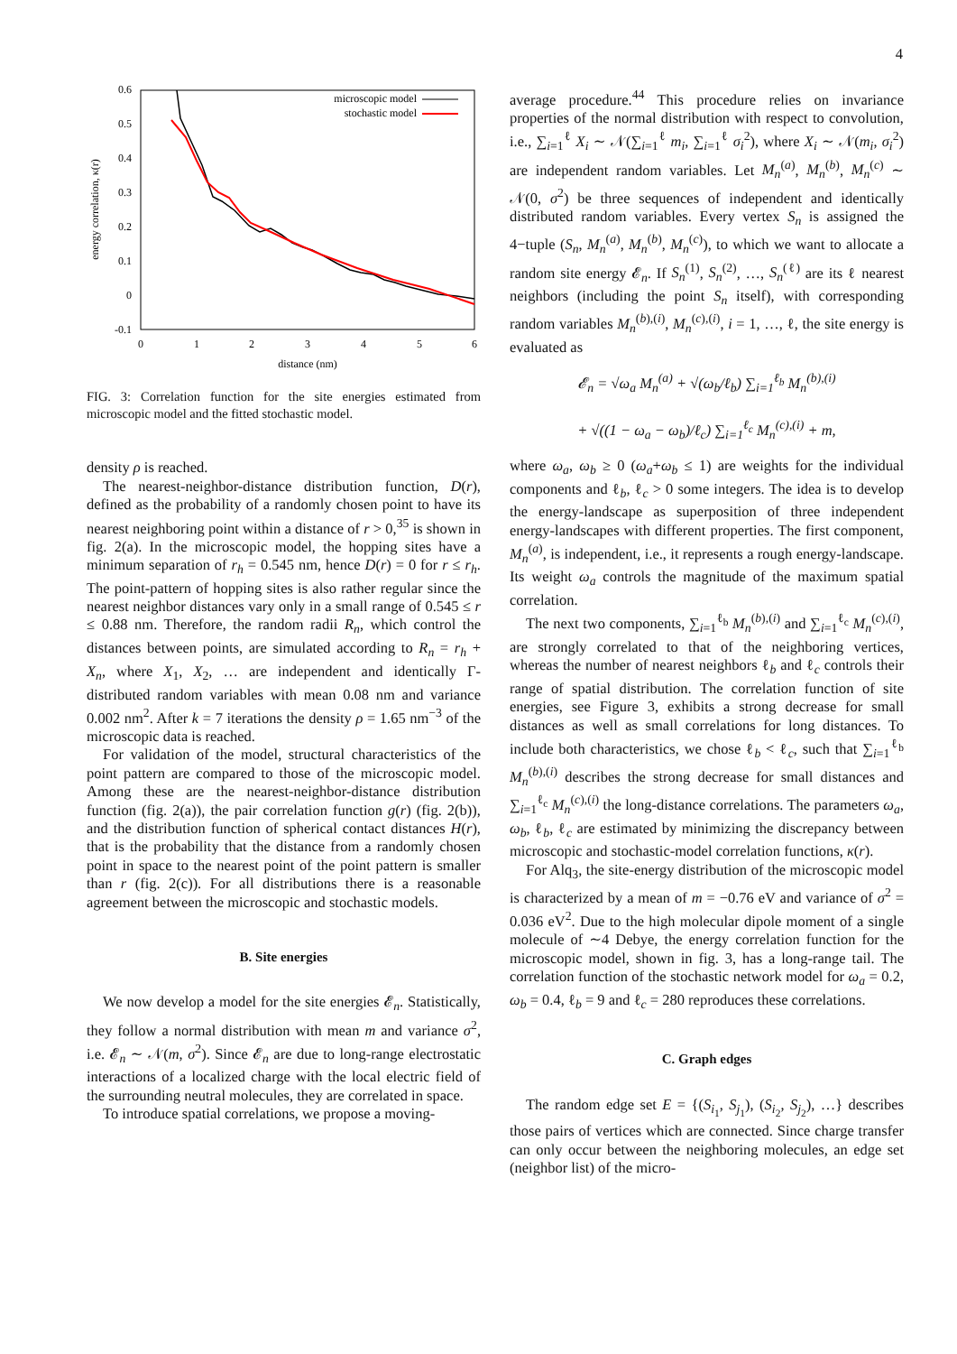4
0.6
0.5
0.4
0.3
0.2
0.1
0
-0.1
0
1
2
3
4
5
6
distance (nm)
energy correlation, κ(r)
microscopic model
stochastic model
FIG. 3: Correlation function for the site energies estimated from microscopic model and the fitted stochastic model.
density ρ is reached.
The nearest-neighbor-distance distribution function, D(r), defined as the probability of a randomly chosen point to have its nearest neighboring point within a distance of r > 0,<sup>35</sup> is shown in fig. 2(a). In the microscopic model, the hopping sites have a minimum separation of r<sub>h</sub> = 0.545 nm, hence D(r) = 0 for r ≤ r<sub>h</sub>. The point-pattern of hopping sites is also rather regular since the nearest neighbor distances vary only in a small range of 0.545 ≤ r ≤ 0.88 nm. Therefore, the random radii R<sub>n</sub>, which control the distances between points, are simulated according to R<sub>n</sub> = r<sub>h</sub> + X<sub>n</sub>, where X<sub>1</sub>, X<sub>2</sub>, … are independent and identically Γ-distributed random variables with mean 0.08 nm and variance 0.002 nm<sup>2</sup>. After k = 7 iterations the density ρ = 1.65 nm<sup>−3</sup> of the microscopic data is reached.
For validation of the model, structural characteristics of the point pattern are compared to those of the microscopic model. Among these are the nearest-neighbor-distance distribution function (fig. 2(a)), the pair correlation function g(r) (fig. 2(b)), and the distribution function of spherical contact distances H(r), that is the probability that the distance from a randomly chosen point in space to the nearest point of the point pattern is smaller than r (fig. 2(c)). For all distributions there is a reasonable agreement between the microscopic and stochastic models.
B. Site energies
We now develop a model for the site energies 𝓔<sub>n</sub>. Statistically, they follow a normal distribution with mean m and variance σ<sup>2</sup>, i.e. 𝓔<sub>n</sub> ∼ 𝒩(m, σ<sup>2</sup>). Since 𝓔<sub>n</sub> are due to long-range electrostatic interactions of a localized charge with the local electric field of the surrounding neutral molecules, they are correlated in space.
To introduce spatial correlations, we propose a moving-
average procedure.<sup>44</sup> This procedure relies on invariance properties of the normal distribution with respect to convolution, i.e., ∑<sub>i=1</sub><sup>ℓ</sup> X<sub>i</sub> ∼ 𝒩(∑<sub>i=1</sub><sup>ℓ</sup> m<sub>i</sub>, ∑<sub>i=1</sub><sup>ℓ</sup> σ<sub>i</sub><sup>2</sup>), where X<sub>i</sub> ∼ 𝒩(m<sub>i</sub>, σ<sub>i</sub><sup>2</sup>) are independent random variables. Let M<sub>n</sub><sup>(a)</sup>, M<sub>n</sub><sup>(b)</sup>, M<sub>n</sub><sup>(c)</sup> ∼ 𝒩(0, σ<sup>2</sup>) be three sequences of independent and identically distributed random variables. Every vertex S<sub>n</sub> is assigned the 4−tuple (S<sub>n</sub>, M<sub>n</sub><sup>(a)</sup>, M<sub>n</sub><sup>(b)</sup>, M<sub>n</sub><sup>(c)</sup>), to which we want to allocate a random site energy 𝓔<sub>n</sub>. If S<sub>n</sub><sup>(1)</sup>, S<sub>n</sub><sup>(2)</sup>, …, S<sub>n</sub><sup>(ℓ)</sup> are its ℓ nearest neighbors (including the point S<sub>n</sub> itself), with corresponding random variables M<sub>n</sub><sup>(b),(i)</sup>, M<sub>n</sub><sup>(c),(i)</sup>, i = 1, …, ℓ, the site energy is evaluated as
𝓔<sub>n</sub> = √ω<sub>a</sub> M<sub>n</sub><sup>(a)</sup> + √(ω<sub>b</sub>/ℓ<sub>b</sub>) ∑<sub>i=1</sub><sup>ℓ<sub>b</sub></sup> M<sub>n</sub><sup>(b),(i)</sup>
+ √((1 − ω<sub>a</sub> − ω<sub>b</sub>)/ℓ<sub>c</sub>) ∑<sub>i=1</sub><sup>ℓ<sub>c</sub></sup> M<sub>n</sub><sup>(c),(i)</sup> + m,
where ω<sub>a</sub>, ω<sub>b</sub> ≥ 0 (ω<sub>a</sub>+ω<sub>b</sub> ≤ 1) are weights for the individual components and ℓ<sub>b</sub>, ℓ<sub>c</sub> > 0 some integers. The idea is to develop the energy-landscape as superposition of three independent energy-landscapes with different properties. The first component, M<sub>n</sub><sup>(a)</sup>, is independent, i.e., it represents a rough energy-landscape. Its weight ω<sub>a</sub> controls the magnitude of the maximum spatial correlation.
The next two components, ∑<sub>i=1</sub><sup>ℓ<sub>b</sub></sup> M<sub>n</sub><sup>(b),(i)</sup> and ∑<sub>i=1</sub><sup>ℓ<sub>c</sub></sup> M<sub>n</sub><sup>(c),(i)</sup>, are strongly correlated to that of the neighboring vertices, whereas the number of nearest neighbors ℓ<sub>b</sub> and ℓ<sub>c</sub> controls their range of spatial distribution. The correlation function of site energies, see Figure 3, exhibits a strong decrease for small distances as well as small correlations for long distances. To include both characteristics, we chose ℓ<sub>b</sub> < ℓ<sub>c</sub>, such that ∑<sub>i=1</sub><sup>ℓ<sub>b</sub></sup> M<sub>n</sub><sup>(b),(i)</sup> describes the strong decrease for small distances and ∑<sub>i=1</sub><sup>ℓ<sub>c</sub></sup> M<sub>n</sub><sup>(c),(i)</sup> the long-distance correlations. The parameters ω<sub>a</sub>, ω<sub>b</sub>, ℓ<sub>b</sub>, ℓ<sub>c</sub> are estimated by minimizing the discrepancy between microscopic and stochastic-model correlation functions, κ(r).
For Alq<sub>3</sub>, the site-energy distribution of the microscopic model is characterized by a mean of m = −0.76 eV and variance of σ<sup>2</sup> = 0.036 eV<sup>2</sup>. Due to the high molecular dipole moment of a single molecule of ∼4 Debye, the energy correlation function for the microscopic model, shown in fig. 3, has a long-range tail. The correlation function of the stochastic network model for ω<sub>a</sub> = 0.2, ω<sub>b</sub> = 0.4, ℓ<sub>b</sub> = 9 and ℓ<sub>c</sub> = 280 reproduces these correlations.
C. Graph edges
The random edge set E = {(S<sub>i<sub>1</sub></sub>, S<sub>j<sub>1</sub></sub>), (S<sub>i<sub>2</sub></sub>, S<sub>j<sub>2</sub></sub>), …} describes those pairs of vertices which are connected. Since charge transfer can only occur between the neighboring molecules, an edge set (neighbor list) of the micro-